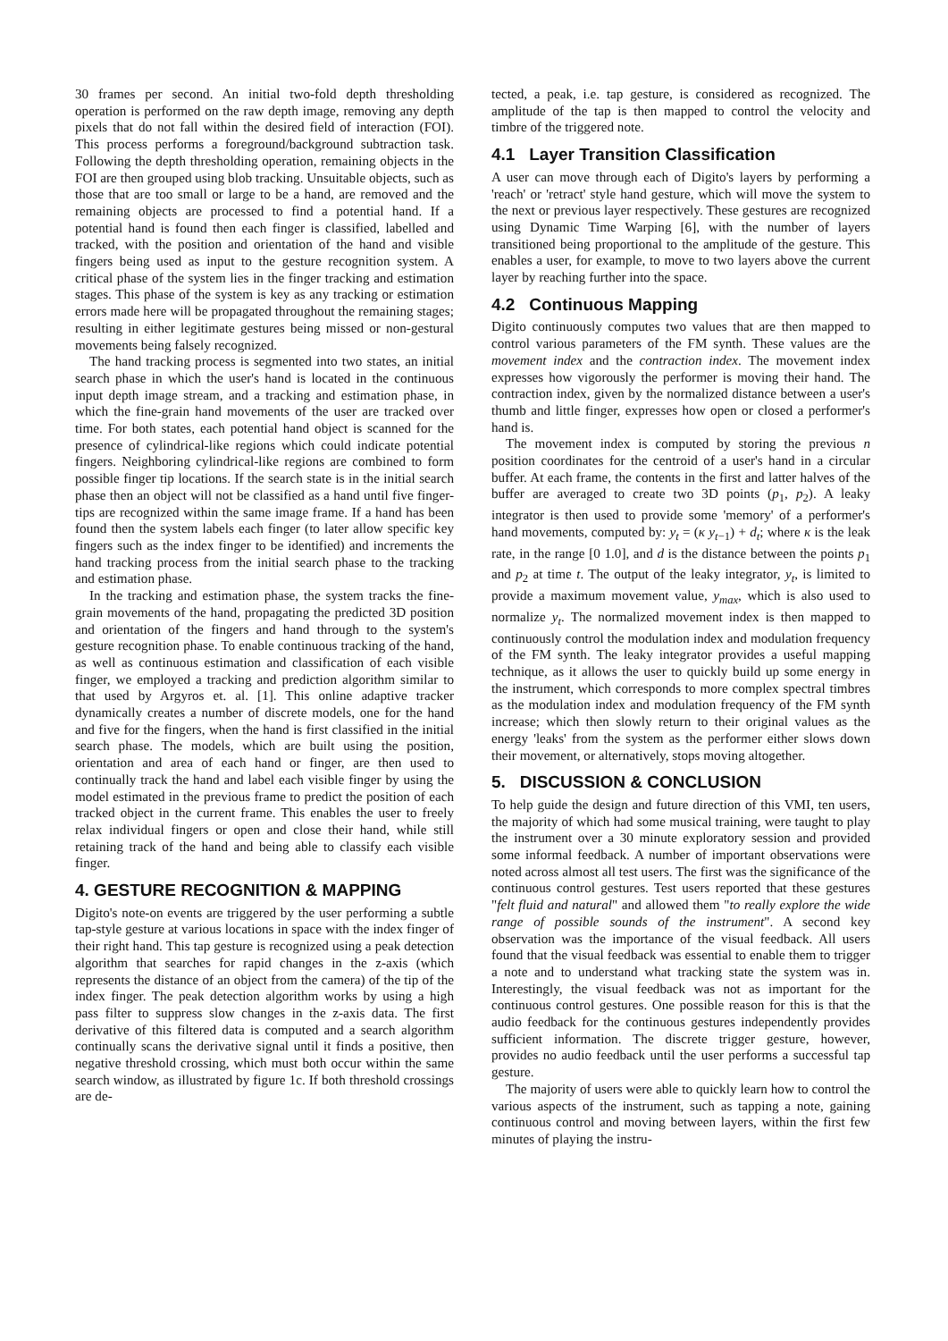30 frames per second. An initial two-fold depth thresholding operation is performed on the raw depth image, removing any depth pixels that do not fall within the desired field of interaction (FOI). This process performs a foreground/background subtraction task. Following the depth thresholding operation, remaining objects in the FOI are then grouped using blob tracking. Unsuitable objects, such as those that are too small or large to be a hand, are removed and the remaining objects are processed to find a potential hand. If a potential hand is found then each finger is classified, labelled and tracked, with the position and orientation of the hand and visible fingers being used as input to the gesture recognition system. A critical phase of the system lies in the finger tracking and estimation stages. This phase of the system is key as any tracking or estimation errors made here will be propagated throughout the remaining stages; resulting in either legitimate gestures being missed or non-gestural movements being falsely recognized.
The hand tracking process is segmented into two states, an initial search phase in which the user's hand is located in the continuous input depth image stream, and a tracking and estimation phase, in which the fine-grain hand movements of the user are tracked over time. For both states, each potential hand object is scanned for the presence of cylindrical-like regions which could indicate potential fingers. Neighboring cylindrical-like regions are combined to form possible finger tip locations. If the search state is in the initial search phase then an object will not be classified as a hand until five finger-tips are recognized within the same image frame. If a hand has been found then the system labels each finger (to later allow specific key fingers such as the index finger to be identified) and increments the hand tracking process from the initial search phase to the tracking and estimation phase.
In the tracking and estimation phase, the system tracks the fine-grain movements of the hand, propagating the predicted 3D position and orientation of the fingers and hand through to the system's gesture recognition phase. To enable continuous tracking of the hand, as well as continuous estimation and classification of each visible finger, we employed a tracking and prediction algorithm similar to that used by Argyros et. al. [1]. This online adaptive tracker dynamically creates a number of discrete models, one for the hand and five for the fingers, when the hand is first classified in the initial search phase. The models, which are built using the position, orientation and area of each hand or finger, are then used to continually track the hand and label each visible finger by using the model estimated in the previous frame to predict the position of each tracked object in the current frame. This enables the user to freely relax individual fingers or open and close their hand, while still retaining track of the hand and being able to classify each visible finger.
4. GESTURE RECOGNITION & MAPPING
Digito's note-on events are triggered by the user performing a subtle tap-style gesture at various locations in space with the index finger of their right hand. This tap gesture is recognized using a peak detection algorithm that searches for rapid changes in the z-axis (which represents the distance of an object from the camera) of the tip of the index finger. The peak detection algorithm works by using a high pass filter to suppress slow changes in the z-axis data. The first derivative of this filtered data is computed and a search algorithm continually scans the derivative signal until it finds a positive, then negative threshold crossing, which must both occur within the same search window, as illustrated by figure 1c. If both threshold crossings are de-
tected, a peak, i.e. tap gesture, is considered as recognized. The amplitude of the tap is then mapped to control the velocity and timbre of the triggered note.
4.1 Layer Transition Classification
A user can move through each of Digito's layers by performing a 'reach' or 'retract' style hand gesture, which will move the system to the next or previous layer respectively. These gestures are recognized using Dynamic Time Warping [6], with the number of layers transitioned being proportional to the amplitude of the gesture. This enables a user, for example, to move to two layers above the current layer by reaching further into the space.
4.2 Continuous Mapping
Digito continuously computes two values that are then mapped to control various parameters of the FM synth. These values are the movement index and the contraction index. The movement index expresses how vigorously the performer is moving their hand. The contraction index, given by the normalized distance between a user's thumb and little finger, expresses how open or closed a performer's hand is.
The movement index is computed by storing the previous n position coordinates for the centroid of a user's hand in a circular buffer. At each frame, the contents in the first and latter halves of the buffer are averaged to create two 3D points (p<sub>1</sub>, p<sub>2</sub>). A leaky integrator is then used to provide some 'memory' of a performer's hand movements, computed by: y<sub>t</sub> = (κ y<sub>t−1</sub>) + d<sub>t</sub>; where κ is the leak rate, in the range [0 1.0], and d is the distance between the points p<sub>1</sub> and p<sub>2</sub> at time t. The output of the leaky integrator, y<sub>t</sub>, is limited to provide a maximum movement value, y<sub>max</sub>, which is also used to normalize y<sub>t</sub>. The normalized movement index is then mapped to continuously control the modulation index and modulation frequency of the FM synth. The leaky integrator provides a useful mapping technique, as it allows the user to quickly build up some energy in the instrument, which corresponds to more complex spectral timbres as the modulation index and modulation frequency of the FM synth increase; which then slowly return to their original values as the energy 'leaks' from the system as the performer either slows down their movement, or alternatively, stops moving altogether.
5. DISCUSSION & CONCLUSION
To help guide the design and future direction of this VMI, ten users, the majority of which had some musical training, were taught to play the instrument over a 30 minute exploratory session and provided some informal feedback. A number of important observations were noted across almost all test users. The first was the significance of the continuous control gestures. Test users reported that these gestures "felt fluid and natural" and allowed them "to really explore the wide range of possible sounds of the instrument". A second key observation was the importance of the visual feedback. All users found that the visual feedback was essential to enable them to trigger a note and to understand what tracking state the system was in. Interestingly, the visual feedback was not as important for the continuous control gestures. One possible reason for this is that the audio feedback for the continuous gestures independently provides sufficient information. The discrete trigger gesture, however, provides no audio feedback until the user performs a successful tap gesture.
The majority of users were able to quickly learn how to control the various aspects of the instrument, such as tapping a note, gaining continuous control and moving between layers, within the first few minutes of playing the instru-